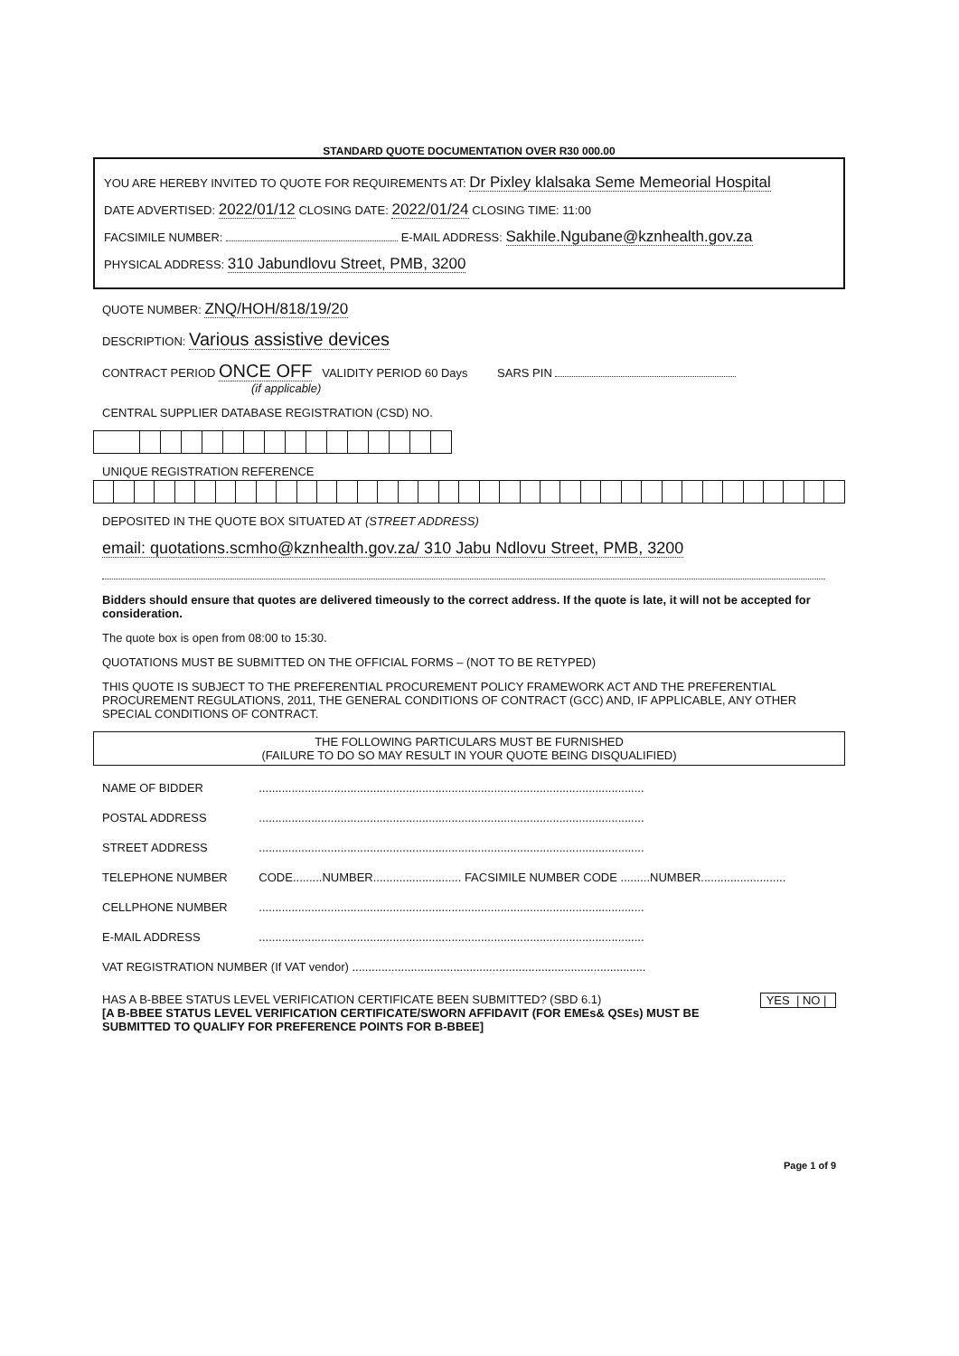STANDARD QUOTE DOCUMENTATION OVER R30 000.00
YOU ARE HEREBY INVITED TO QUOTE FOR REQUIREMENTS AT: Dr Pixley klalsaka Seme Memeorial Hospital
DATE ADVERTISED: 2022/01/12 CLOSING DATE: 2022/01/24 CLOSING TIME: 11:00
FACSIMILE NUMBER: E-MAIL ADDRESS: Sakhile.Ngubane@kznhealth.gov.za
PHYSICAL ADDRESS: 310 Jabundlovu Street, PMB, 3200
QUOTE NUMBER: ZNQ/HOH/818/19/20
DESCRIPTION: Various assistive devices
CONTRACT PERIOD ONCE OFF VALIDITY PERIOD 60 Days SARS PIN
(if applicable)
CENTRAL SUPPLIER DATABASE REGISTRATION (CSD) NO.
UNIQUE REGISTRATION REFERENCE
DEPOSITED IN THE QUOTE BOX SITUATED AT (STREET ADDRESS)
email: quotations.scmho@kznhealth.gov.za/ 310 Jabu Ndlovu Street, PMB, 3200
Bidders should ensure that quotes are delivered timeously to the correct address. If the quote is late, it will not be accepted for consideration.
The quote box is open from 08:00 to 15:30.
QUOTATIONS MUST BE SUBMITTED ON THE OFFICIAL FORMS – (NOT TO BE RETYPED)
THIS QUOTE IS SUBJECT TO THE PREFERENTIAL PROCUREMENT POLICY FRAMEWORK ACT AND THE PREFERENTIAL PROCUREMENT REGULATIONS, 2011, THE GENERAL CONDITIONS OF CONTRACT (GCC) AND, IF APPLICABLE, ANY OTHER SPECIAL CONDITIONS OF CONTRACT.
THE FOLLOWING PARTICULARS MUST BE FURNISHED
(FAILURE TO DO SO MAY RESULT IN YOUR QUOTE BEING DISQUALIFIED)
| NAME OF BIDDER | ...................................................................................................................... |
| POSTAL ADDRESS | ...................................................................................................................... |
| STREET ADDRESS | ...................................................................................................................... |
| TELEPHONE NUMBER | CODE.........NUMBER........................... FACSIMILE NUMBER CODE .........NUMBER.......................... |
| CELLPHONE NUMBER | ...................................................................................................................... |
| E-MAIL ADDRESS | ...................................................................................................................... |
| VAT REGISTRATION NUMBER (If VAT vendor) .......................................................................................... | |
HAS A B-BBEE STATUS LEVEL VERIFICATION CERTIFICATE BEEN SUBMITTED? (SBD 6.1) YES | NO |
[A B-BBEE STATUS LEVEL VERIFICATION CERTIFICATE/SWORN AFFIDAVIT (FOR EMEs& QSEs) MUST BE SUBMITTED TO QUALIFY FOR PREFERENCE POINTS FOR B-BBEE]
Page 1 of 9